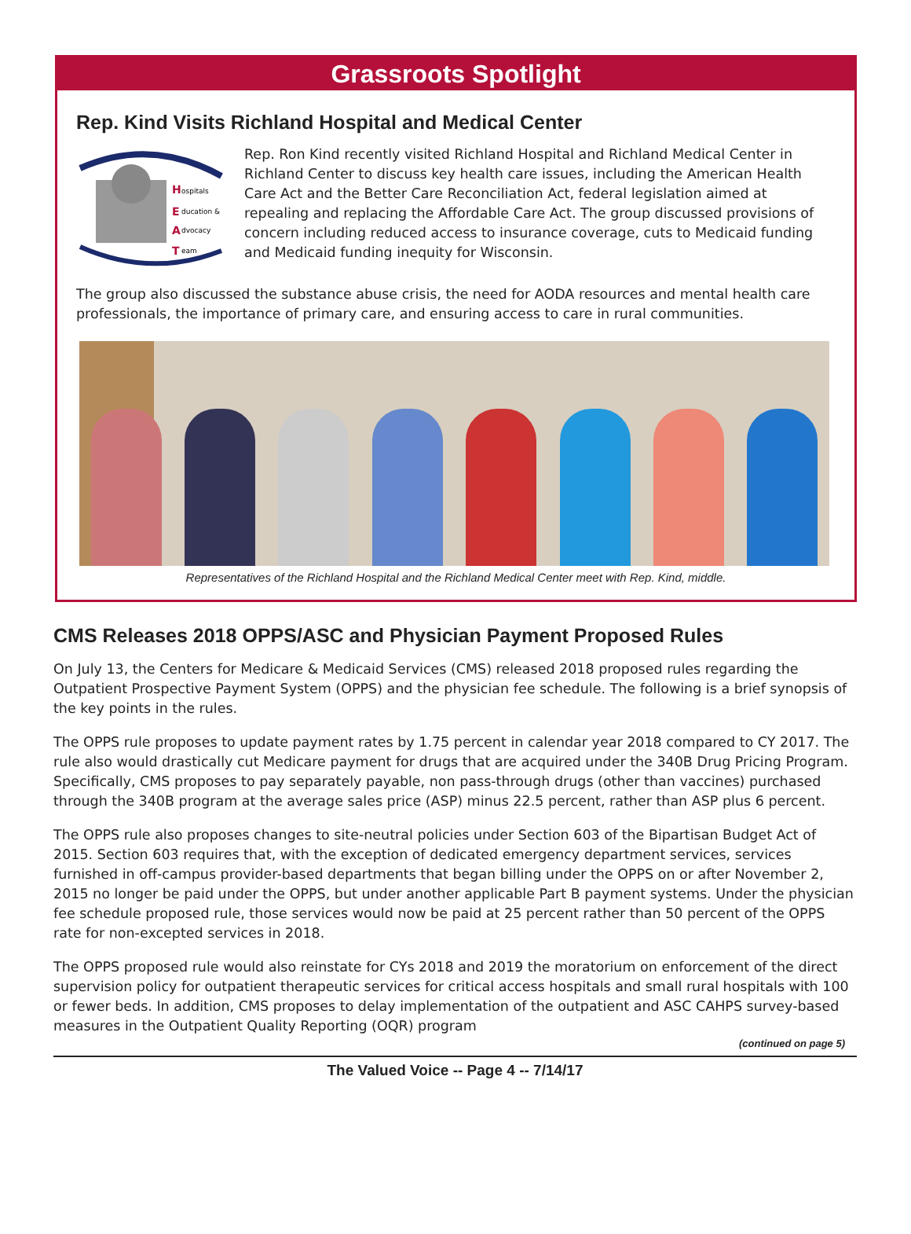Grassroots Spotlight
Rep. Kind Visits Richland Hospital and Medical Center
H
ospitals
E
ducation &
A
dvocacy
T
eam
Rep. Ron Kind recently visited Richland Hospital and Richland Medical Center in Richland Center to discuss key health care issues, including the American Health Care Act and the Better Care Reconciliation Act, federal legislation aimed at repealing and replacing the Affordable Care Act. The group discussed provisions of concern including reduced access to insurance coverage, cuts to Medicaid funding and Medicaid funding inequity for Wisconsin.
The group also discussed the substance abuse crisis, the need for AODA resources and mental health care professionals, the importance of primary care, and ensuring access to care in rural communities.
Representatives of the Richland Hospital and the Richland Medical Center meet with Rep. Kind, middle.
CMS Releases 2018 OPPS/ASC and Physician Payment Proposed Rules
On July 13, the Centers for Medicare & Medicaid Services (CMS) released 2018 proposed rules regarding the Outpatient Prospective Payment System (OPPS) and the physician fee schedule. The following is a brief synopsis of the key points in the rules.
The OPPS rule proposes to update payment rates by 1.75 percent in calendar year 2018 compared to CY 2017. The rule also would drastically cut Medicare payment for drugs that are acquired under the 340B Drug Pricing Program. Specifically, CMS proposes to pay separately payable, non pass-through drugs (other than vaccines) purchased through the 340B program at the average sales price (ASP) minus 22.5 percent, rather than ASP plus 6 percent.
The OPPS rule also proposes changes to site-neutral policies under Section 603 of the Bipartisan Budget Act of 2015. Section 603 requires that, with the exception of dedicated emergency department services, services furnished in off-campus provider-based departments that began billing under the OPPS on or after November 2, 2015 no longer be paid under the OPPS, but under another applicable Part B payment systems. Under the physician fee schedule proposed rule, those services would now be paid at 25 percent rather than 50 percent of the OPPS rate for non-excepted services in 2018.
The OPPS proposed rule would also reinstate for CYs 2018 and 2019 the moratorium on enforcement of the direct supervision policy for outpatient therapeutic services for critical access hospitals and small rural hospitals with 100 or fewer beds. In addition, CMS proposes to delay implementation of the outpatient and ASC CAHPS survey-based measures in the Outpatient Quality Reporting (OQR) program
(continued on page 5)
The Valued Voice -- Page 4 -- 7/14/17